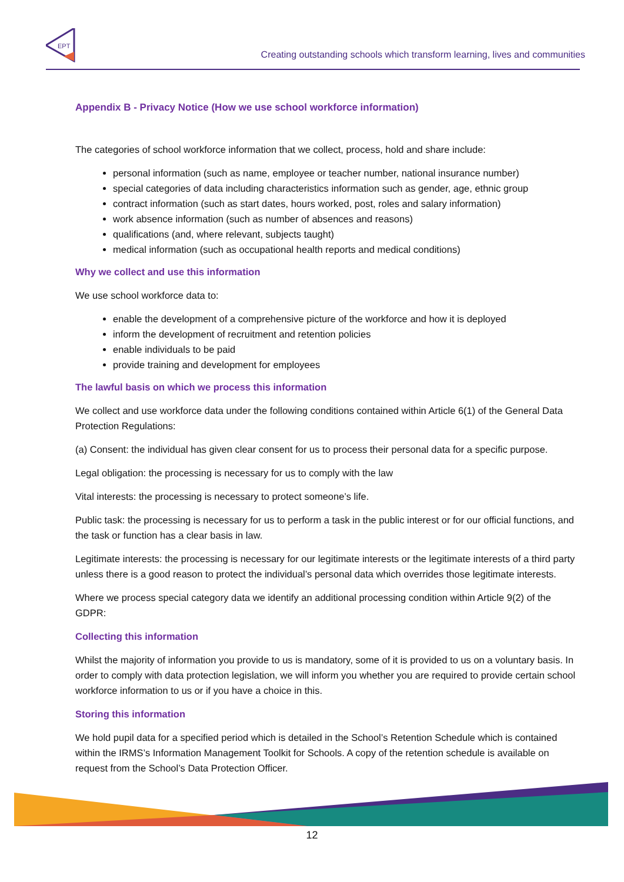EPT
Creating outstanding schools which transform learning, lives and communities
Appendix B - Privacy Notice (How we use school workforce information)
The categories of school workforce information that we collect, process, hold and share include:
personal information (such as name, employee or teacher number, national insurance number)
special categories of data including characteristics information such as gender, age, ethnic group
contract information (such as start dates, hours worked, post, roles and salary information)
work absence information (such as number of absences and reasons)
qualifications (and, where relevant, subjects taught)
medical information (such as occupational health reports and medical conditions)
Why we collect and use this information
We use school workforce data to:
enable the development of a comprehensive picture of the workforce and how it is deployed
inform the development of recruitment and retention policies
enable individuals to be paid
provide training and development for employees
The lawful basis on which we process this information
We collect and use workforce data under the following conditions contained within Article 6(1) of the General Data Protection Regulations:
(a) Consent: the individual has given clear consent for us to process their personal data for a specific purpose.
Legal obligation: the processing is necessary for us to comply with the law
Vital interests: the processing is necessary to protect someone’s life.
Public task: the processing is necessary for us to perform a task in the public interest or for our official functions, and the task or function has a clear basis in law.
Legitimate interests: the processing is necessary for our legitimate interests or the legitimate interests of a third party unless there is a good reason to protect the individual’s personal data which overrides those legitimate interests.
Where we process special category data we identify an additional processing condition within Article 9(2) of the GDPR:
Collecting this information
Whilst the majority of information you provide to us is mandatory, some of it is provided to us on a voluntary basis. In order to comply with data protection legislation, we will inform you whether you are required to provide certain school workforce information to us or if you have a choice in this.
Storing this information
We hold pupil data for a specified period which is detailed in the School’s Retention Schedule which is contained within the IRMS’s Information Management Toolkit for Schools. A copy of the retention schedule is available on request from the School’s Data Protection Officer.
12